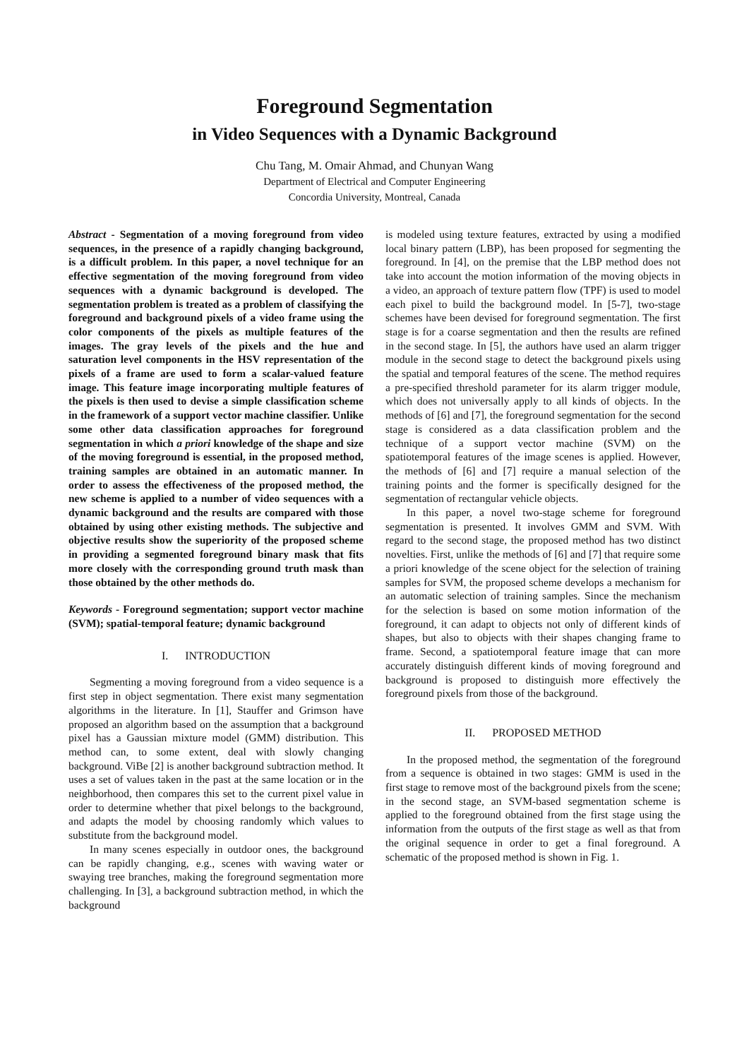Foreground Segmentation
in Video Sequences with a Dynamic Background
Chu Tang, M. Omair Ahmad, and Chunyan Wang
Department of Electrical and Computer Engineering
Concordia University, Montreal, Canada
Abstract - Segmentation of a moving foreground from video sequences, in the presence of a rapidly changing background, is a difficult problem. In this paper, a novel technique for an effective segmentation of the moving foreground from video sequences with a dynamic background is developed. The segmentation problem is treated as a problem of classifying the foreground and background pixels of a video frame using the color components of the pixels as multiple features of the images. The gray levels of the pixels and the hue and saturation level components in the HSV representation of the pixels of a frame are used to form a scalar-valued feature image. This feature image incorporating multiple features of the pixels is then used to devise a simple classification scheme in the framework of a support vector machine classifier. Unlike some other data classification approaches for foreground segmentation in which a priori knowledge of the shape and size of the moving foreground is essential, in the proposed method, training samples are obtained in an automatic manner. In order to assess the effectiveness of the proposed method, the new scheme is applied to a number of video sequences with a dynamic background and the results are compared with those obtained by using other existing methods. The subjective and objective results show the superiority of the proposed scheme in providing a segmented foreground binary mask that fits more closely with the corresponding ground truth mask than those obtained by the other methods do.
Keywords - Foreground segmentation; support vector machine (SVM); spatial-temporal feature; dynamic background
I. INTRODUCTION
Segmenting a moving foreground from a video sequence is a first step in object segmentation. There exist many segmentation algorithms in the literature. In [1], Stauffer and Grimson have proposed an algorithm based on the assumption that a background pixel has a Gaussian mixture model (GMM) distribution. This method can, to some extent, deal with slowly changing background. ViBe [2] is another background subtraction method. It uses a set of values taken in the past at the same location or in the neighborhood, then compares this set to the current pixel value in order to determine whether that pixel belongs to the background, and adapts the model by choosing randomly which values to substitute from the background model.
In many scenes especially in outdoor ones, the background can be rapidly changing, e.g., scenes with waving water or swaying tree branches, making the foreground segmentation more challenging. In [3], a background subtraction method, in which the background
is modeled using texture features, extracted by using a modified local binary pattern (LBP), has been proposed for segmenting the foreground. In [4], on the premise that the LBP method does not take into account the motion information of the moving objects in a video, an approach of texture pattern flow (TPF) is used to model each pixel to build the background model. In [5-7], two-stage schemes have been devised for foreground segmentation. The first stage is for a coarse segmentation and then the results are refined in the second stage. In [5], the authors have used an alarm trigger module in the second stage to detect the background pixels using the spatial and temporal features of the scene. The method requires a pre-specified threshold parameter for its alarm trigger module, which does not universally apply to all kinds of objects. In the methods of [6] and [7], the foreground segmentation for the second stage is considered as a data classification problem and the technique of a support vector machine (SVM) on the spatiotemporal features of the image scenes is applied. However, the methods of [6] and [7] require a manual selection of the training points and the former is specifically designed for the segmentation of rectangular vehicle objects.
In this paper, a novel two-stage scheme for foreground segmentation is presented. It involves GMM and SVM. With regard to the second stage, the proposed method has two distinct novelties. First, unlike the methods of [6] and [7] that require some a priori knowledge of the scene object for the selection of training samples for SVM, the proposed scheme develops a mechanism for an automatic selection of training samples. Since the mechanism for the selection is based on some motion information of the foreground, it can adapt to objects not only of different kinds of shapes, but also to objects with their shapes changing frame to frame. Second, a spatiotemporal feature image that can more accurately distinguish different kinds of moving foreground and background is proposed to distinguish more effectively the foreground pixels from those of the background.
II. PROPOSED METHOD
In the proposed method, the segmentation of the foreground from a sequence is obtained in two stages: GMM is used in the first stage to remove most of the background pixels from the scene; in the second stage, an SVM-based segmentation scheme is applied to the foreground obtained from the first stage using the information from the outputs of the first stage as well as that from the original sequence in order to get a final foreground. A schematic of the proposed method is shown in Fig. 1.